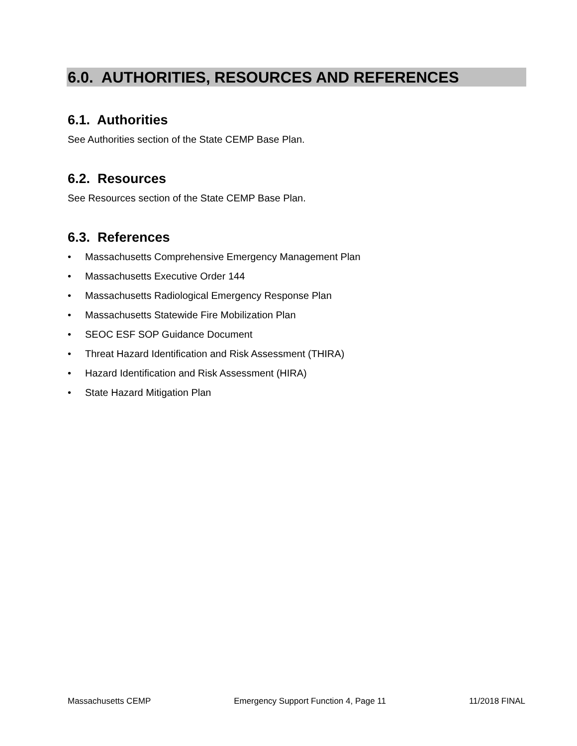6.0. AUTHORITIES, RESOURCES AND REFERENCES
6.1. Authorities
See Authorities section of the State CEMP Base Plan.
6.2. Resources
See Resources section of the State CEMP Base Plan.
6.3. References
• Massachusetts Comprehensive Emergency Management Plan
• Massachusetts Executive Order 144
• Massachusetts Radiological Emergency Response Plan
• Massachusetts Statewide Fire Mobilization Plan
• SEOC ESF SOP Guidance Document
• Threat Hazard Identification and Risk Assessment (THIRA)
• Hazard Identification and Risk Assessment (HIRA)
• State Hazard Mitigation Plan
Massachusetts CEMP Emergency Support Function 4, Page 11 11/2018 FINAL